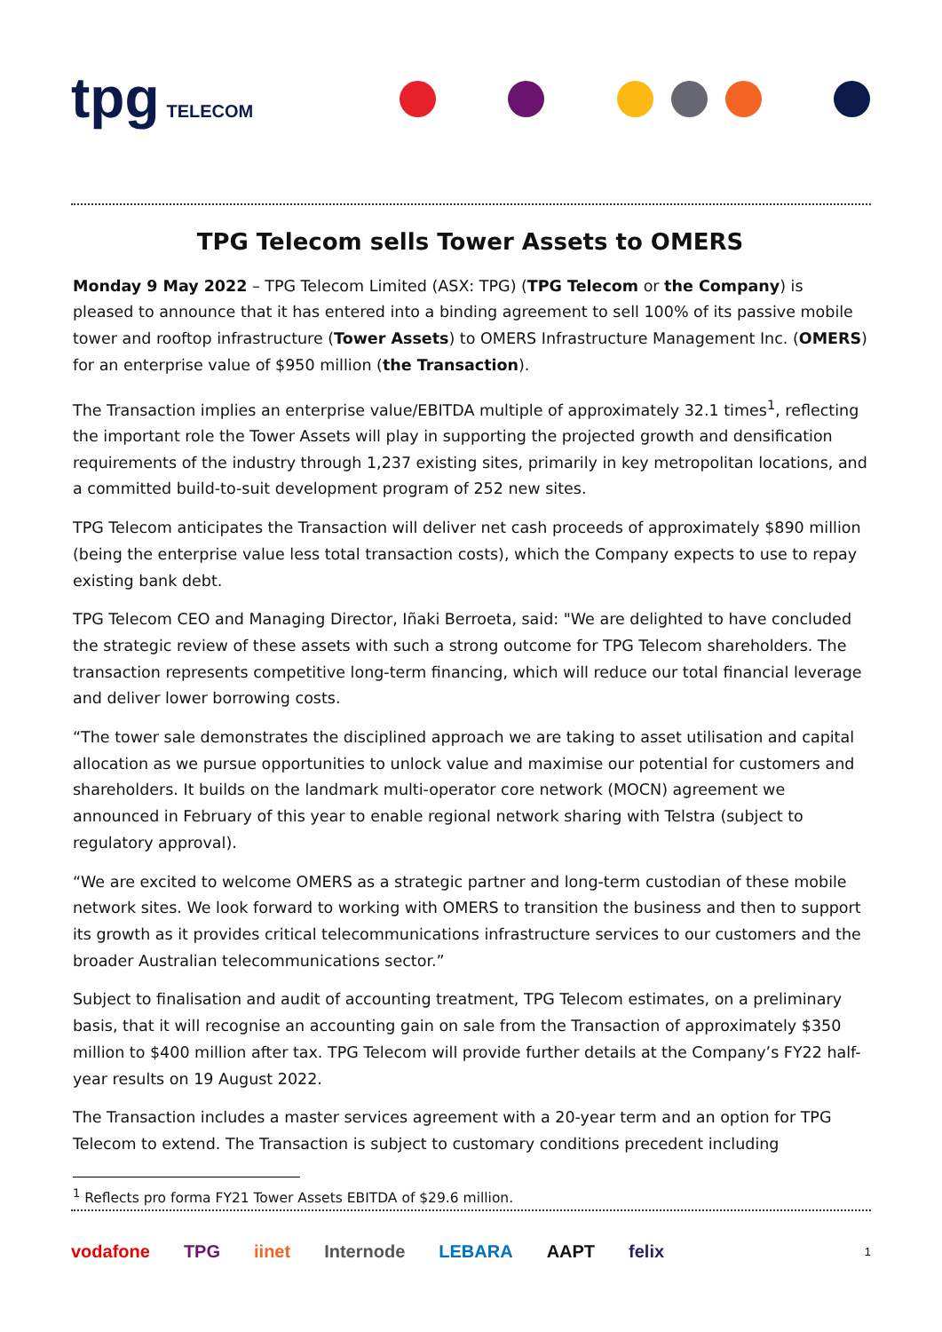tpg TELECOM
TPG Telecom sells Tower Assets to OMERS
Monday 9 May 2022 – TPG Telecom Limited (ASX: TPG) (TPG Telecom or the Company) is pleased to announce that it has entered into a binding agreement to sell 100% of its passive mobile tower and rooftop infrastructure (Tower Assets) to OMERS Infrastructure Management Inc. (OMERS) for an enterprise value of $950 million (the Transaction).
The Transaction implies an enterprise value/EBITDA multiple of approximately 32.1 times<sup>1</sup>, reflecting the important role the Tower Assets will play in supporting the projected growth and densification requirements of the industry through 1,237 existing sites, primarily in key metropolitan locations, and a committed build-to-suit development program of 252 new sites.
TPG Telecom anticipates the Transaction will deliver net cash proceeds of approximately $890 million (being the enterprise value less total transaction costs), which the Company expects to use to repay existing bank debt.
TPG Telecom CEO and Managing Director, Iñaki Berroeta, said: "We are delighted to have concluded the strategic review of these assets with such a strong outcome for TPG Telecom shareholders. The transaction represents competitive long-term financing, which will reduce our total financial leverage and deliver lower borrowing costs.
“The tower sale demonstrates the disciplined approach we are taking to asset utilisation and capital allocation as we pursue opportunities to unlock value and maximise our potential for customers and shareholders. It builds on the landmark multi-operator core network (MOCN) agreement we announced in February of this year to enable regional network sharing with Telstra (subject to regulatory approval).
“We are excited to welcome OMERS as a strategic partner and long-term custodian of these mobile network sites. We look forward to working with OMERS to transition the business and then to support its growth as it provides critical telecommunications infrastructure services to our customers and the broader Australian telecommunications sector.”
Subject to finalisation and audit of accounting treatment, TPG Telecom estimates, on a preliminary basis, that it will recognise an accounting gain on sale from the Transaction of approximately $350 million to $400 million after tax. TPG Telecom will provide further details at the Company’s FY22 half-year results on 19 August 2022.
The Transaction includes a master services agreement with a 20-year term and an option for TPG Telecom to extend. The Transaction is subject to customary conditions precedent including
<sup>1</sup> Reflects pro forma FY21 Tower Assets EBITDA of $29.6 million.
vodafone TPG iinet Internode LEBARA AAPT felix 1